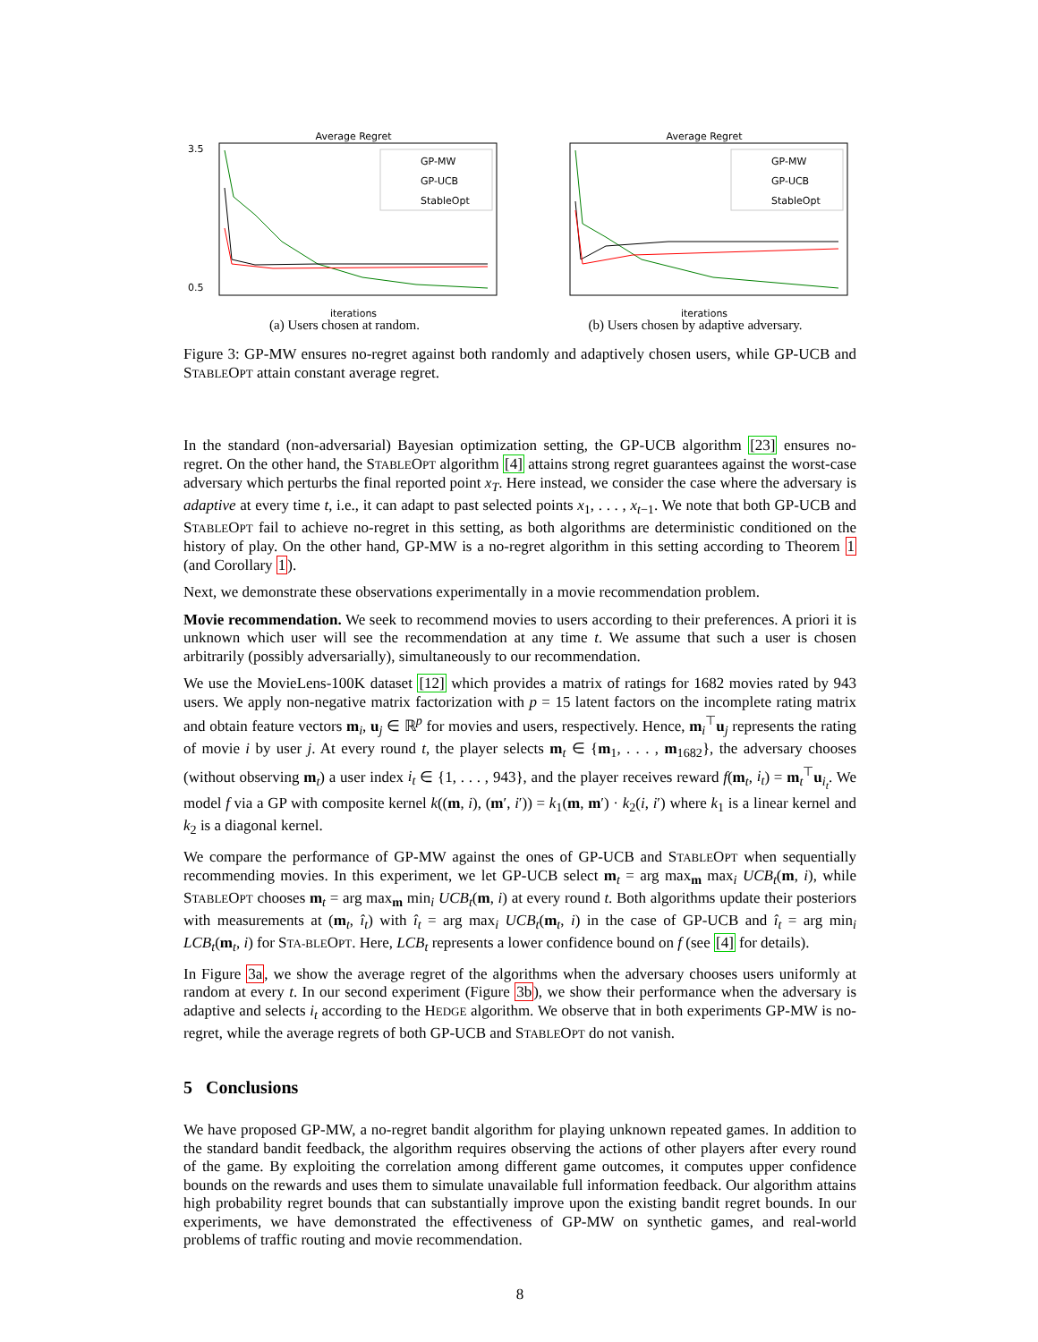Average Regret
GP-MW
GP-UCB
StableOpt
3.5
0.5
iterations
(a) Users chosen at random.
Average Regret
GP-MW
GP-UCB
StableOpt
iterations
(b) Users chosen by adaptive adversary.
Figure 3: GP-MW ensures no-regret against both randomly and adaptively chosen users, while GP-UCB and STABLEOPT attain constant average regret.
In the standard (non-adversarial) Bayesian optimization setting, the GP-UCB algorithm [23] ensures no-regret. On the other hand, the STABLEOPT algorithm [4] attains strong regret guarantees against the worst-case adversary which perturbs the final reported point x<sub>T</sub>. Here instead, we consider the case where the adversary is adaptive at every time t, i.e., it can adapt to past selected points x<sub>1</sub>, . . . , x<sub>t−1</sub>. We note that both GP-UCB and STABLEOPT fail to achieve no-regret in this setting, as both algorithms are deterministic conditioned on the history of play. On the other hand, GP-MW is a no-regret algorithm in this setting according to Theorem 1 (and Corollary 1).
Next, we demonstrate these observations experimentally in a movie recommendation problem.
Movie recommendation. We seek to recommend movies to users according to their preferences. A priori it is unknown which user will see the recommendation at any time t. We assume that such a user is chosen arbitrarily (possibly adversarially), simultaneously to our recommendation.
We use the MovieLens-100K dataset [12] which provides a matrix of ratings for 1682 movies rated by 943 users. We apply non-negative matrix factorization with p = 15 latent factors on the incomplete rating matrix and obtain feature vectors m<sub>i</sub>, u<sub>j</sub> ∈ ℝ<sup>p</sup> for movies and users, respectively. Hence, m<sub>i</sub><sup>⊤</sup>u<sub>j</sub> represents the rating of movie i by user j. At every round t, the player selects m<sub>t</sub> ∈ {m<sub>1</sub>, . . . , m<sub>1682</sub>}, the adversary chooses (without observing m<sub>t</sub>) a user index i<sub>t</sub> ∈ {1, . . . , 943}, and the player receives reward f(m<sub>t</sub>, i<sub>t</sub>) = m<sub>t</sub><sup>⊤</sup>u<sub>i<sub>t</sub></sub>. We model f via a GP with composite kernel k((m, i), (m′, i′)) = k<sub>1</sub>(m, m′) · k<sub>2</sub>(i, i′) where k<sub>1</sub> is a linear kernel and k<sub>2</sub> is a diagonal kernel.
We compare the performance of GP-MW against the ones of GP-UCB and STABLEOPT when sequentially recommending movies. In this experiment, we let GP-UCB select m<sub>t</sub> = arg max<sub>m</sub> max<sub>i</sub> UCB<sub>t</sub>(m, i), while STABLEOPT chooses m<sub>t</sub> = arg max<sub>m</sub> min<sub>i</sub> UCB<sub>t</sub>(m, i) at every round t. Both algorithms update their posteriors with measurements at (m<sub>t</sub>, î<sub>t</sub>) with î<sub>t</sub> = arg max<sub>i</sub> UCB<sub>t</sub>(m<sub>t</sub>, i) in the case of GP-UCB and î<sub>t</sub> = arg min<sub>i</sub> LCB<sub>t</sub>(m<sub>t</sub>, i) for STA-BLEOPT. Here, LCB<sub>t</sub> represents a lower confidence bound on f (see [4] for details).
In Figure 3a, we show the average regret of the algorithms when the adversary chooses users uniformly at random at every t. In our second experiment (Figure 3b), we show their performance when the adversary is adaptive and selects i<sub>t</sub> according to the HEDGE algorithm. We observe that in both experiments GP-MW is no-regret, while the average regrets of both GP-UCB and STABLEOPT do not vanish.
5 Conclusions
We have proposed GP-MW, a no-regret bandit algorithm for playing unknown repeated games. In addition to the standard bandit feedback, the algorithm requires observing the actions of other players after every round of the game. By exploiting the correlation among different game outcomes, it computes upper confidence bounds on the rewards and uses them to simulate unavailable full information feedback. Our algorithm attains high probability regret bounds that can substantially improve upon the existing bandit regret bounds. In our experiments, we have demonstrated the effectiveness of GP-MW on synthetic games, and real-world problems of traffic routing and movie recommendation.
8